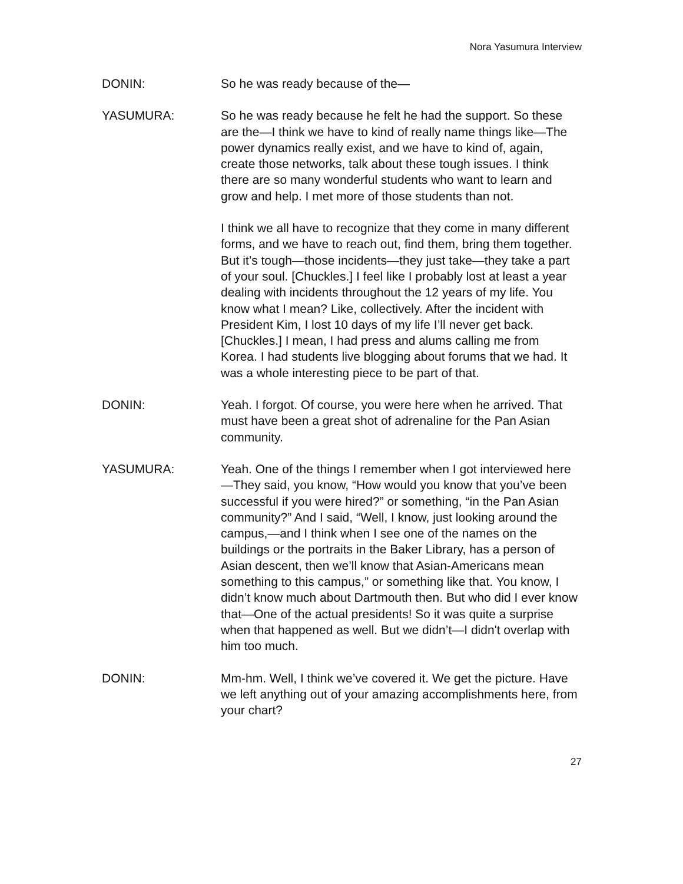Nora Yasumura Interview
DONIN: So he was ready because of the—
YASUMURA: So he was ready because he felt he had the support. So these are the—I think we have to kind of really name things like—The power dynamics really exist, and we have to kind of, again, create those networks, talk about these tough issues. I think there are so many wonderful students who want to learn and grow and help. I met more of those students than not.
I think we all have to recognize that they come in many different forms, and we have to reach out, find them, bring them together. But it’s tough—those incidents—they just take—they take a part of your soul. [Chuckles.] I feel like I probably lost at least a year dealing with incidents throughout the 12 years of my life. You know what I mean? Like, collectively. After the incident with President Kim, I lost 10 days of my life I’ll never get back. [Chuckles.] I mean, I had press and alums calling me from Korea. I had students live blogging about forums that we had. It was a whole interesting piece to be part of that.
DONIN: Yeah. I forgot. Of course, you were here when he arrived. That must have been a great shot of adrenaline for the Pan Asian community.
YASUMURA: Yeah. One of the things I remember when I got interviewed here—They said, you know, “How would you know that you’ve been successful if you were hired?” or something, “in the Pan Asian community?” And I said, “Well, I know, just looking around the campus,—and I think when I see one of the names on the buildings or the portraits in the Baker Library, has a person of Asian descent, then we’ll know that Asian-Americans mean something to this campus,” or something like that. You know, I didn’t know much about Dartmouth then. But who did I ever know that—One of the actual presidents! So it was quite a surprise when that happened as well. But we didn’t—I didn't overlap with him too much.
DONIN: Mm-hm. Well, I think we’ve covered it. We get the picture. Have we left anything out of your amazing accomplishments here, from your chart?
27